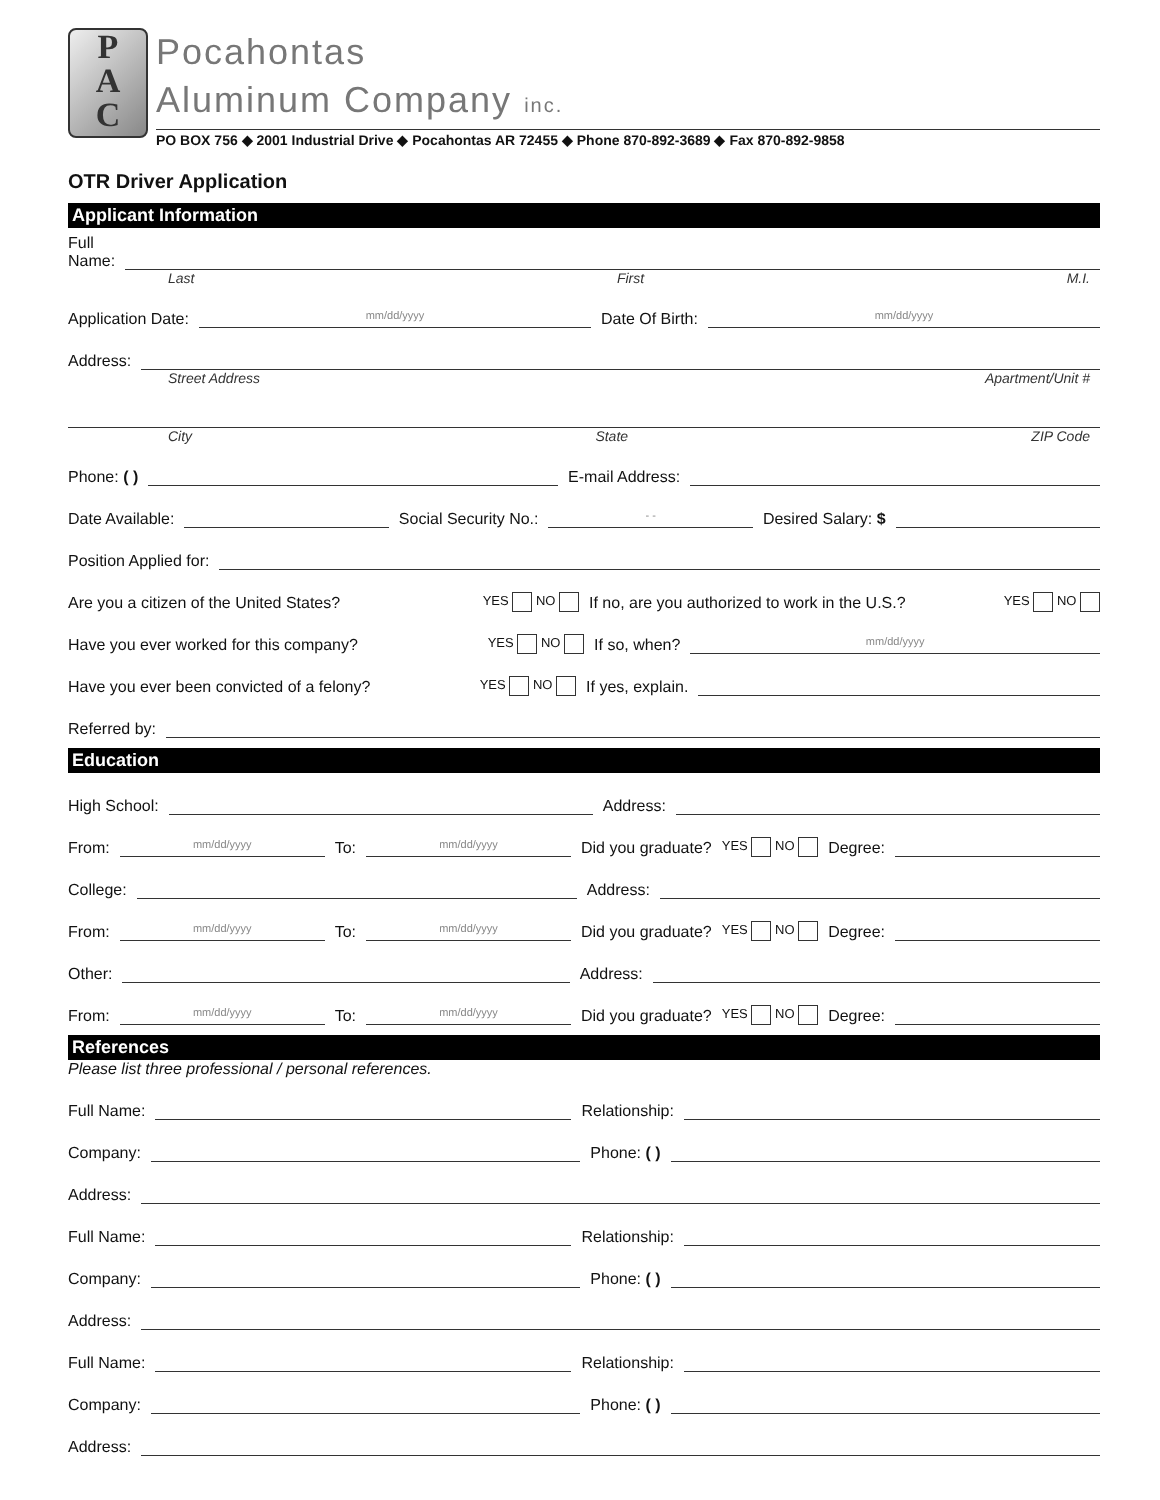P
A
C
Pocahontas
Aluminum Company inc.
PO BOX 756 ◆ 2001 Industrial Drive ◆ Pocahontas AR 72455 ◆ Phone 870-892-3689 ◆ Fax 870-892-9858
OTR Driver Application
Applicant Information
Full
Name:
Last First M.I.
Application Date: mm/dd/yyyy Date Of Birth: mm/dd/yyyy
Address:
Street Address Apartment/Unit #
City State ZIP Code
Phone: ( ) E-mail Address:
Date Available: Social Security No.: - - Desired Salary: $
Position Applied for:
Are you a citizen of the United States? YES NO If no, are you authorized to work in the U.S.? YES NO
Have you ever worked for this company? YES NO If so, when? mm/dd/yyyy
Have you ever been convicted of a felony? YES NO If yes, explain.
Referred by:
Education
High School: Address:
From: mm/dd/yyyy To: mm/dd/yyyy Did you graduate? YES NO Degree:
College: Address:
From: mm/dd/yyyy To: mm/dd/yyyy Did you graduate? YES NO Degree:
Other: Address:
From: mm/dd/yyyy To: mm/dd/yyyy Did you graduate? YES NO Degree:
References
Please list three professional / personal references.
Full Name: Relationship:
Company: Phone: ( )
Address:
Full Name: Relationship:
Company: Phone: ( )
Address:
Full Name: Relationship:
Company: Phone: ( )
Address: